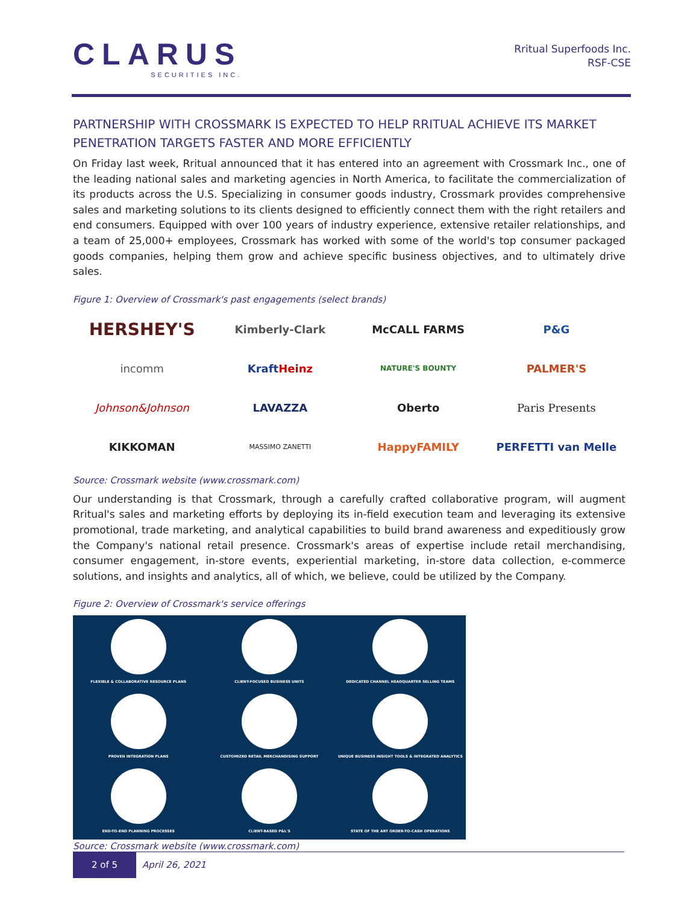CLARUS
SECURITIES INC.
Rritual Superfoods Inc.
RSF-CSE
PARTNERSHIP WITH CROSSMARK IS EXPECTED TO HELP RRITUAL ACHIEVE ITS MARKET PENETRATION TARGETS FASTER AND MORE EFFICIENTLY
On Friday last week, Rritual announced that it has entered into an agreement with Crossmark Inc., one of the leading national sales and marketing agencies in North America, to facilitate the commercialization of its products across the U.S. Specializing in consumer goods industry, Crossmark provides comprehensive sales and marketing solutions to its clients designed to efficiently connect them with the right retailers and end consumers. Equipped with over 100 years of industry experience, extensive retailer relationships, and a team of 25,000+ employees, Crossmark has worked with some of the world's top consumer packaged goods companies, helping them grow and achieve specific business objectives, and to ultimately drive sales.
Figure 1: Overview of Crossmark's past engagements (select brands)
HERSHEY'S
Kimberly-Clark
McCALL FARMS
P&G
incomm
KraftHeinz
NATURE'S BOUNTY
PALMER'S
Johnson&Johnson
LAVAZZA
Oberto
Paris Presents
KIKKOMAN
MASSIMO ZANETTI
HappyFAMILY
PERFETTI van Melle
Source: Crossmark website (www.crossmark.com)
Our understanding is that Crossmark, through a carefully crafted collaborative program, will augment Rritual's sales and marketing efforts by deploying its in-field execution team and leveraging its extensive promotional, trade marketing, and analytical capabilities to build brand awareness and expeditiously grow the Company's national retail presence. Crossmark's areas of expertise include retail merchandising, consumer engagement, in-store events, experiential marketing, in-store data collection, e-commerce solutions, and insights and analytics, all of which, we believe, could be utilized by the Company.
Figure 2: Overview of Crossmark's service offerings
FLEXIBLE & COLLABORATIVE RESOURCE PLANS
CLIENT-FOCUSED BUSINESS UNITS
DEDICATED CHANNEL HEADQUARTER SELLING TEAMS
PROVEN INTEGRATION PLANS
CUSTOMIZED RETAIL MERCHANDISING SUPPORT
UNIQUE BUSINESS INSIGHT TOOLS & INTEGRATED ANALYTICS
END-TO-END PLANNING PROCESSES
CLIENT-BASED P&L'S
STATE OF THE ART ORDER-TO-CASH OPERATIONS
Source: Crossmark website (www.crossmark.com)
2 of 5 April 26, 2021